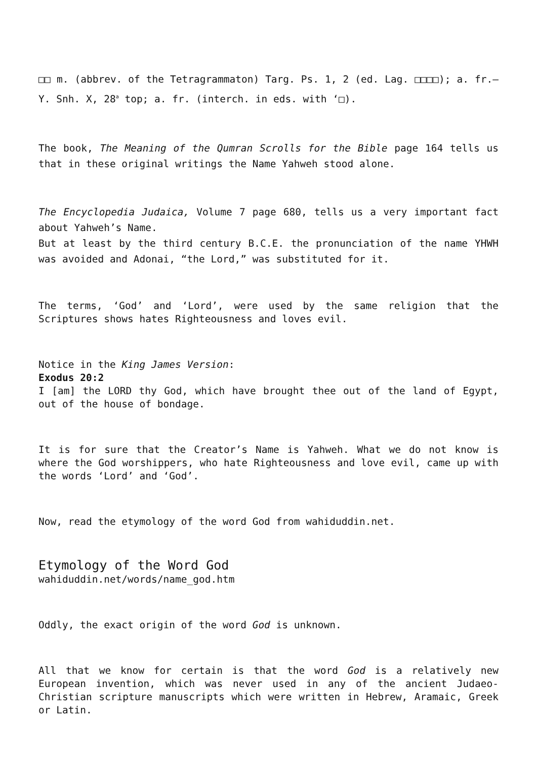□□ m. (abbrev. of the Tetragrammaton) Targ. Ps. 1, 2 (ed. Lag. □□□□); a. fr.—Y. Snh. X, 28<sup>a</sup> top; a. fr. (interch. in eds. with ‘□).
The book, The Meaning of the Qumran Scrolls for the Bible page 164 tells us that in these original writings the Name Yahweh stood alone.
The Encyclopedia Judaica, Volume 7 page 680, tells us a very important fact about Yahweh’s Name.
But at least by the third century B.C.E. the pronunciation of the name YHWH was avoided and Adonai, “the Lord,” was substituted for it.
The terms, ‘God’ and ‘Lord’, were used by the same religion that the Scriptures shows hates Righteousness and loves evil.
Notice in the King James Version:
Exodus 20:2
I [am] the LORD thy God, which have brought thee out of the land of Egypt, out of the house of bondage.
It is for sure that the Creator’s Name is Yahweh. What we do not know is where the God worshippers, who hate Righteousness and love evil, came up with the words ‘Lord’ and ‘God’.
Now, read the etymology of the word God from wahiduddin.net.
Etymology of the Word God
wahiduddin.net/words/name_god.htm
Oddly, the exact origin of the word God is unknown.
All that we know for certain is that the word God is a relatively new European invention, which was never used in any of the ancient Judaeo-Christian scripture manuscripts which were written in Hebrew, Aramaic, Greek or Latin.